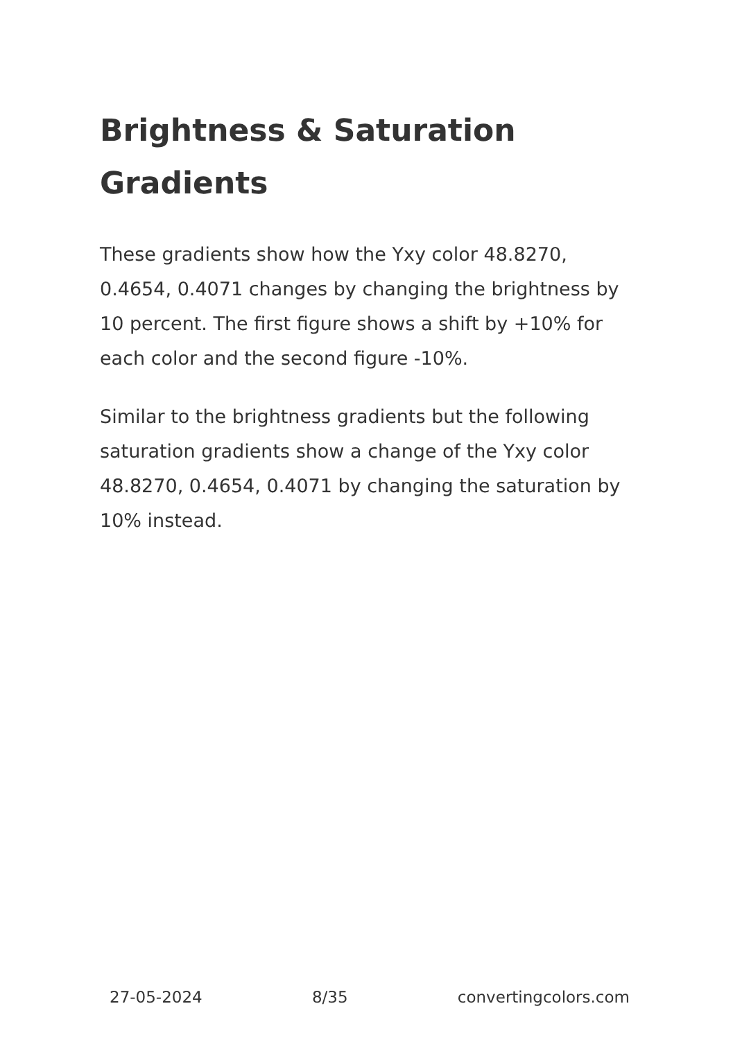Brightness & Saturation Gradients
These gradients show how the Yxy color 48.8270, 0.4654, 0.4071 changes by changing the brightness by 10 percent. The first figure shows a shift by +10% for each color and the second figure -10%.
Similar to the brightness gradients but the following saturation gradients show a change of the Yxy color 48.8270, 0.4654, 0.4071 by changing the saturation by 10% instead.
27-05-2024 8/35 convertingcolors.com